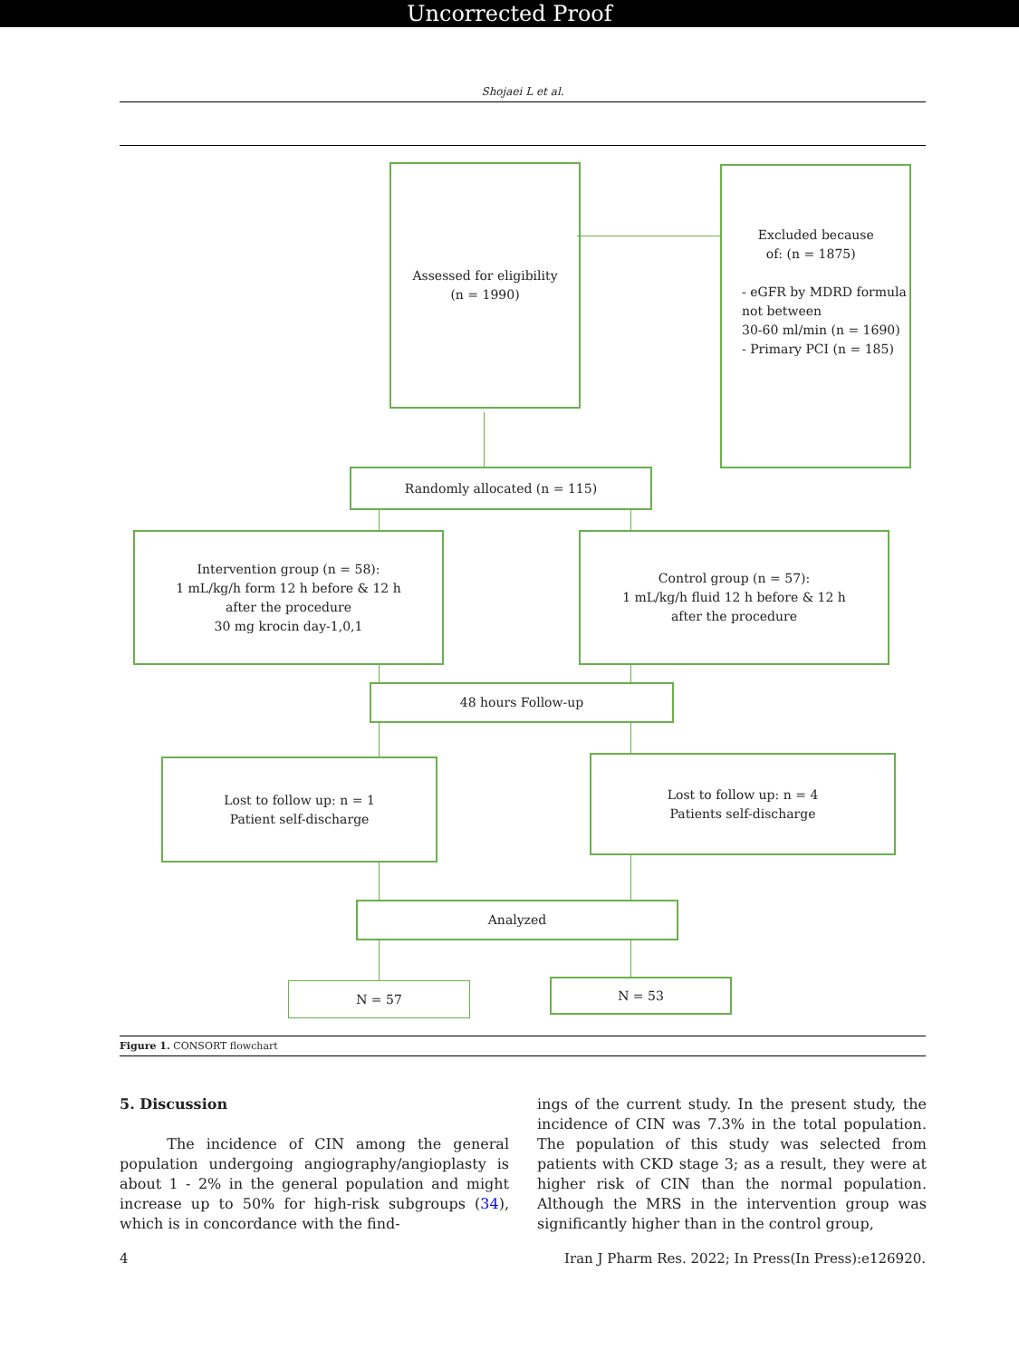Uncorrected Proof
Shojaei L et al.
Assessed for eligibility
(n = 1990)
Excluded because
of: (n = 1875)
- eGFR by MDRD formula
not between
30-60 ml/min (n = 1690)
- Primary PCI (n = 185)
Randomly allocated (n = 115)
Intervention group (n = 58):
1 mL/kg/h form 12 h before & 12 h
after the procedure
30 mg krocin day-1,0,1
Control group (n = 57):
1 mL/kg/h fluid 12 h before & 12 h
after the procedure
48 hours Follow-up
Lost to follow up: n = 1
Patient self-discharge
Lost to follow up: n = 4
Patients self-discharge
Analyzed
N = 57 N = 53
Figure 1. CONSORT flowchart
5. Discussion
The incidence of CIN among the general population undergoing angiography/angioplasty is about 1 - 2% in the general population and might increase up to 50% for high-risk subgroups (34), which is in concordance with the find-
ings of the current study. In the present study, the incidence of CIN was 7.3% in the total population. The population of this study was selected from patients with CKD stage 3; as a result, they were at higher risk of CIN than the normal population. Although the MRS in the intervention group was significantly higher than in the control group,
4 Iran J Pharm Res. 2022; In Press(In Press):e126920.